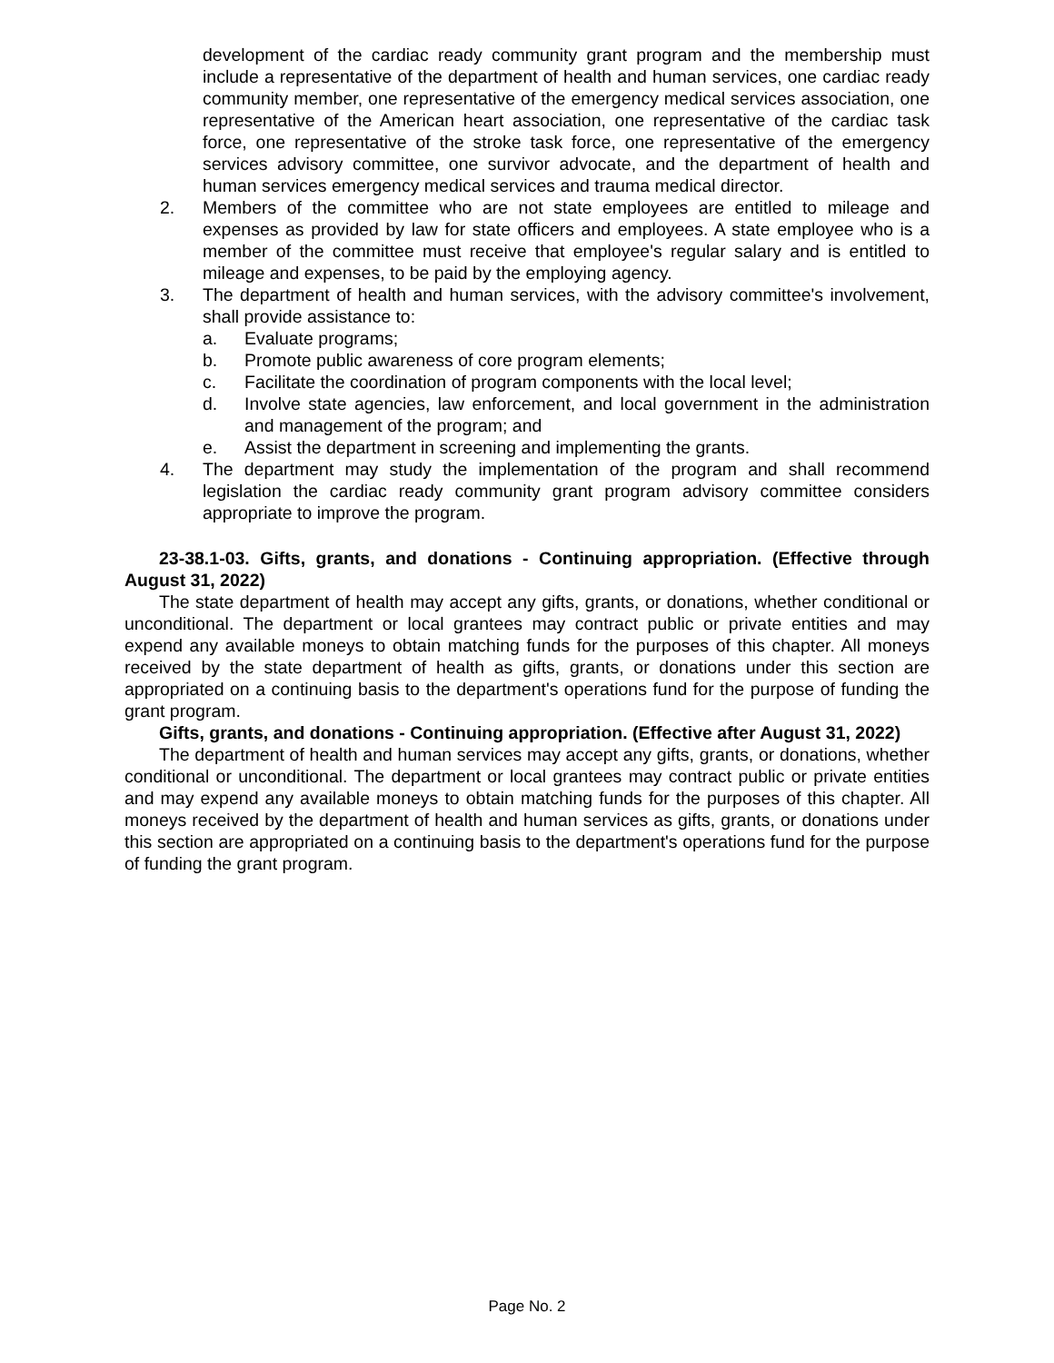development of the cardiac ready community grant program and the membership must include a representative of the department of health and human services, one cardiac ready community member, one representative of the emergency medical services association, one representative of the American heart association, one representative of the cardiac task force, one representative of the stroke task force, one representative of the emergency services advisory committee, one survivor advocate, and the department of health and human services emergency medical services and trauma medical director.
2. Members of the committee who are not state employees are entitled to mileage and expenses as provided by law for state officers and employees. A state employee who is a member of the committee must receive that employee's regular salary and is entitled to mileage and expenses, to be paid by the employing agency.
3. The department of health and human services, with the advisory committee's involvement, shall provide assistance to:
a. Evaluate programs;
b. Promote public awareness of core program elements;
c. Facilitate the coordination of program components with the local level;
d. Involve state agencies, law enforcement, and local government in the administration and management of the program; and
e. Assist the department in screening and implementing the grants.
4. The department may study the implementation of the program and shall recommend legislation the cardiac ready community grant program advisory committee considers appropriate to improve the program.
23-38.1-03. Gifts, grants, and donations - Continuing appropriation. (Effective through August 31, 2022)
The state department of health may accept any gifts, grants, or donations, whether conditional or unconditional. The department or local grantees may contract public or private entities and may expend any available moneys to obtain matching funds for the purposes of this chapter. All moneys received by the state department of health as gifts, grants, or donations under this section are appropriated on a continuing basis to the department's operations fund for the purpose of funding the grant program.
Gifts, grants, and donations - Continuing appropriation. (Effective after August 31, 2022)
The department of health and human services may accept any gifts, grants, or donations, whether conditional or unconditional. The department or local grantees may contract public or private entities and may expend any available moneys to obtain matching funds for the purposes of this chapter. All moneys received by the department of health and human services as gifts, grants, or donations under this section are appropriated on a continuing basis to the department's operations fund for the purpose of funding the grant program.
Page No. 2